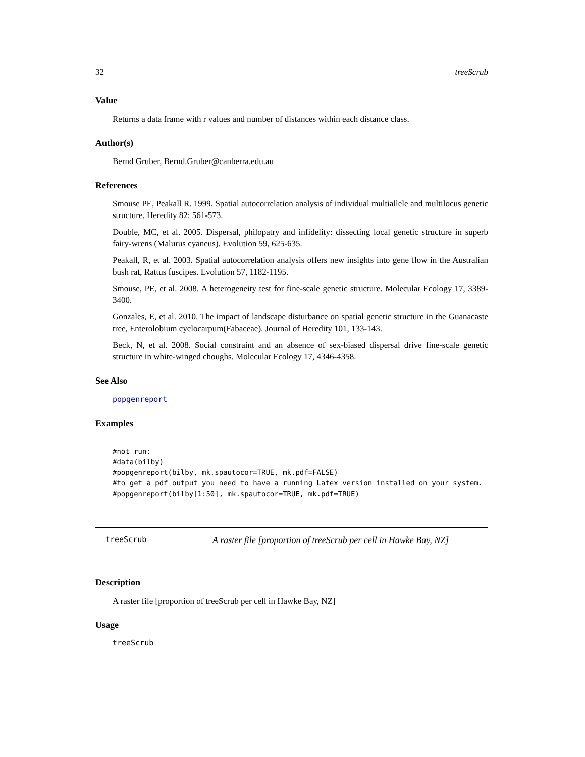32 treeScrub
Value
Returns a data frame with r values and number of distances within each distance class.
Author(s)
Bernd Gruber, Bernd.Gruber@canberra.edu.au
References
Smouse PE, Peakall R. 1999. Spatial autocorrelation analysis of individual multiallele and multilocus genetic structure. Heredity 82: 561-573.
Double, MC, et al. 2005. Dispersal, philopatry and infidelity: dissecting local genetic structure in superb fairy-wrens (Malurus cyaneus). Evolution 59, 625-635.
Peakall, R, et al. 2003. Spatial autocorrelation analysis offers new insights into gene flow in the Australian bush rat, Rattus fuscipes. Evolution 57, 1182-1195.
Smouse, PE, et al. 2008. A heterogeneity test for fine-scale genetic structure. Molecular Ecology 17, 3389-3400.
Gonzales, E, et al. 2010. The impact of landscape disturbance on spatial genetic structure in the Guanacaste tree, Enterolobium cyclocarpum(Fabaceae). Journal of Heredity 101, 133-143.
Beck, N, et al. 2008. Social constraint and an absence of sex-biased dispersal drive fine-scale genetic structure in white-winged choughs. Molecular Ecology 17, 4346-4358.
See Also
popgenreport
Examples
#not run:
#data(bilby)
#popgenreport(bilby, mk.spautocor=TRUE, mk.pdf=FALSE)
#to get a pdf output you need to have a running Latex version installed on your system.
#popgenreport(bilby[1:50], mk.spautocor=TRUE, mk.pdf=TRUE)
treeScrub A raster file [proportion of treeScrub per cell in Hawke Bay, NZ]
Description
A raster file [proportion of treeScrub per cell in Hawke Bay, NZ]
Usage
treeScrub